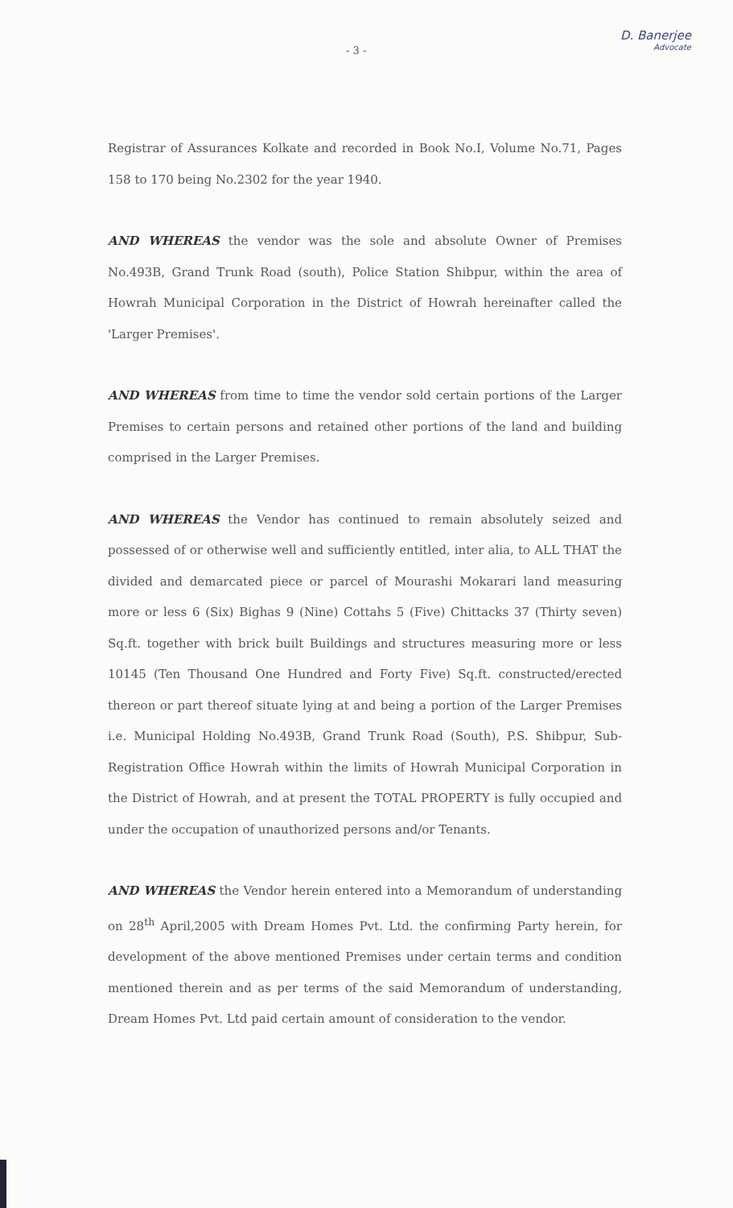- 3 -
D. Banerjee
Advocate
Registrar of Assurances Kolkate and recorded in Book No.I, Volume No.71, Pages 158 to 170 being No.2302 for the year 1940.
AND WHEREAS the vendor was the sole and absolute Owner of Premises No.493B, Grand Trunk Road (south), Police Station Shibpur, within the area of Howrah Municipal Corporation in the District of Howrah hereinafter called the 'Larger Premises'.
AND WHEREAS from time to time the vendor sold certain portions of the Larger Premises to certain persons and retained other portions of the land and building comprised in the Larger Premises.
AND WHEREAS the Vendor has continued to remain absolutely seized and possessed of or otherwise well and sufficiently entitled, inter alia, to ALL THAT the divided and demarcated piece or parcel of Mourashi Mokarari land measuring more or less 6 (Six) Bighas 9 (Nine) Cottahs 5 (Five) Chittacks 37 (Thirty seven) Sq.ft. together with brick built Buildings and structures measuring more or less 10145 (Ten Thousand One Hundred and Forty Five) Sq.ft. constructed/erected thereon or part thereof situate lying at and being a portion of the Larger Premises i.e. Municipal Holding No.493B, Grand Trunk Road (South), P.S. Shibpur, Sub-Registration Office Howrah within the limits of Howrah Municipal Corporation in the District of Howrah, and at present the TOTAL PROPERTY is fully occupied and under the occupation of unauthorized persons and/or Tenants.
AND WHEREAS the Vendor herein entered into a Memorandum of understanding on 28<sup>th</sup> April,2005 with Dream Homes Pvt. Ltd. the confirming Party herein, for development of the above mentioned Premises under certain terms and condition mentioned therein and as per terms of the said Memorandum of understanding, Dream Homes Pvt. Ltd paid certain amount of consideration to the vendor.